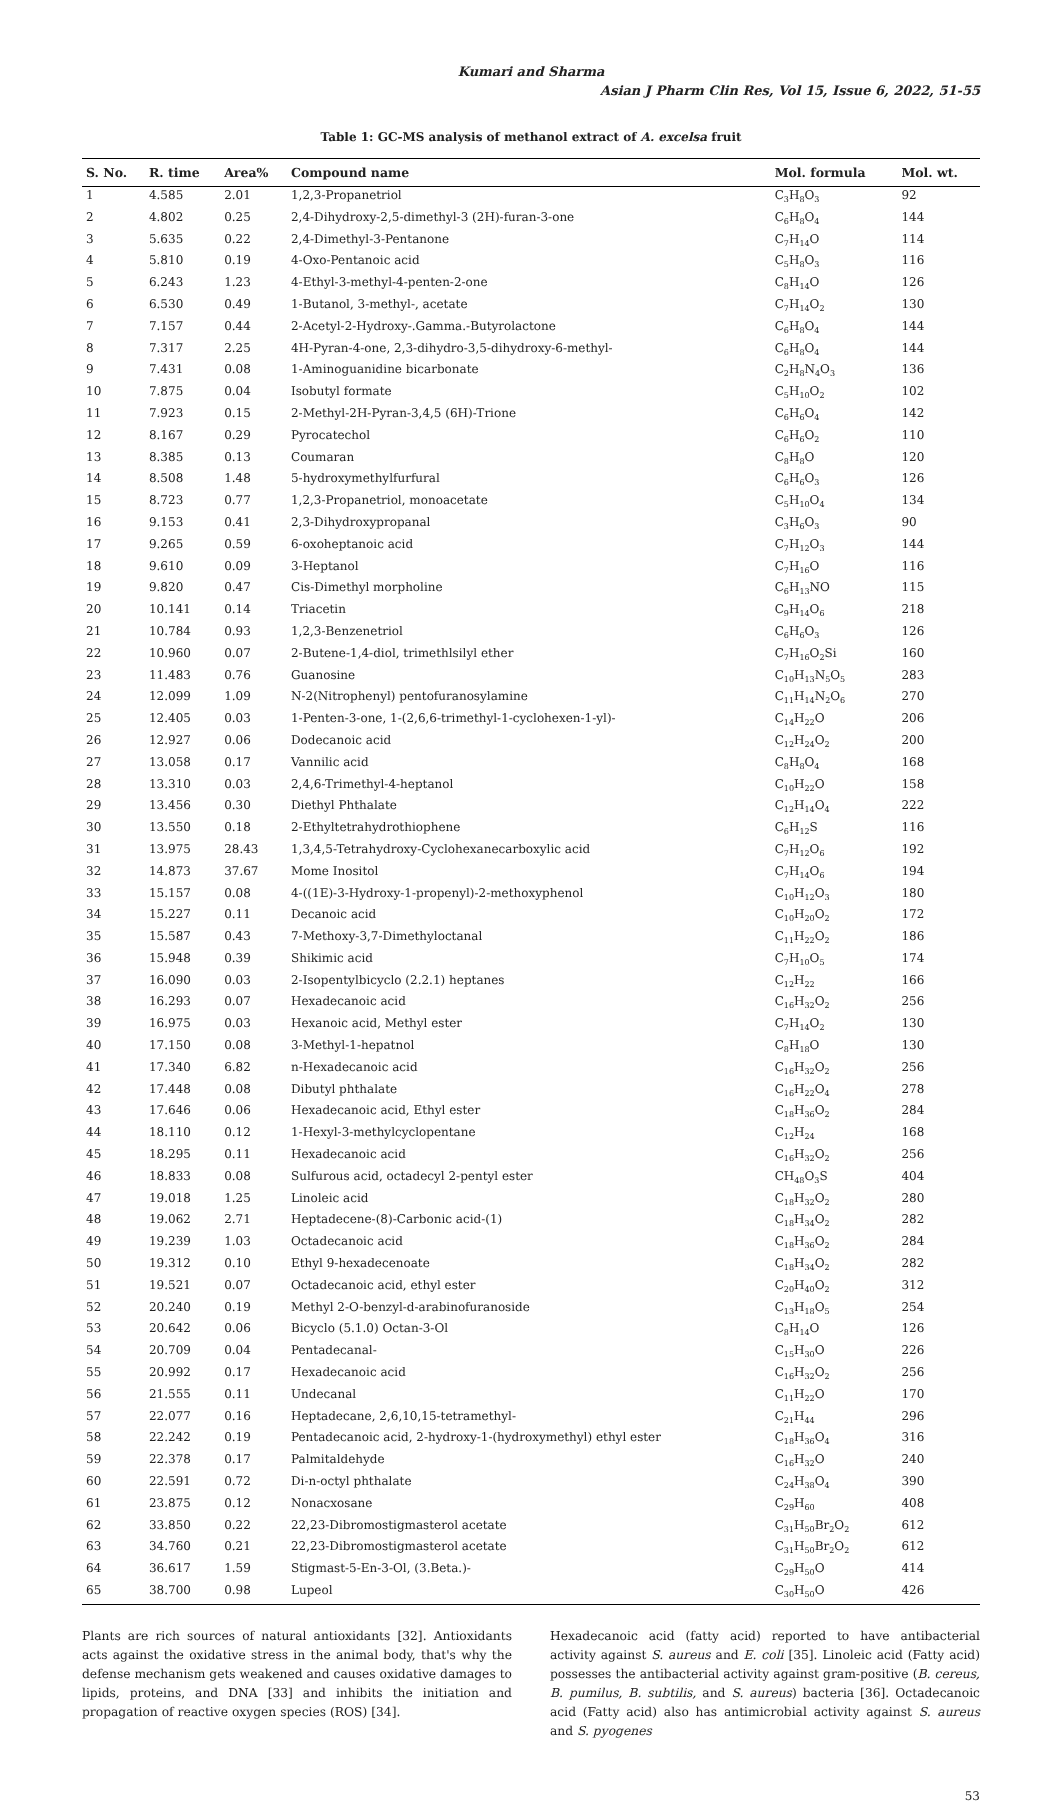Kumari and Sharma
Asian J Pharm Clin Res, Vol 15, Issue 6, 2022, 51-55
Table 1: GC-MS analysis of methanol extract of A. excelsa fruit
| S. No. | R. time | Area% | Compound name | Mol. formula | Mol. wt. |
| --- | --- | --- | --- | --- | --- |
| 1 | 4.585 | 2.01 | 1,2,3-Propanetriol | C<sub>3</sub>H<sub>8</sub>O<sub>3</sub> | 92 |
| 2 | 4.802 | 0.25 | 2,4-Dihydroxy-2,5-dimethyl-3 (2H)-furan-3-one | C<sub>6</sub>H<sub>8</sub>O<sub>4</sub> | 144 |
| 3 | 5.635 | 0.22 | 2,4-Dimethyl-3-Pentanone | C<sub>7</sub>H<sub>14</sub>O | 114 |
| 4 | 5.810 | 0.19 | 4-Oxo-Pentanoic acid | C<sub>5</sub>H<sub>8</sub>O<sub>3</sub> | 116 |
| 5 | 6.243 | 1.23 | 4-Ethyl-3-methyl-4-penten-2-one | C<sub>8</sub>H<sub>14</sub>O | 126 |
| 6 | 6.530 | 0.49 | 1-Butanol, 3-methyl-, acetate | C<sub>7</sub>H<sub>14</sub>O<sub>2</sub> | 130 |
| 7 | 7.157 | 0.44 | 2-Acetyl-2-Hydroxy-.Gamma.-Butyrolactone | C<sub>6</sub>H<sub>8</sub>O<sub>4</sub> | 144 |
| 8 | 7.317 | 2.25 | 4H-Pyran-4-one, 2,3-dihydro-3,5-dihydroxy-6-methyl- | C<sub>6</sub>H<sub>8</sub>O<sub>4</sub> | 144 |
| 9 | 7.431 | 0.08 | 1-Aminoguanidine bicarbonate | C<sub>2</sub>H<sub>8</sub>N<sub>4</sub>O<sub>3</sub> | 136 |
| 10 | 7.875 | 0.04 | Isobutyl formate | C<sub>5</sub>H<sub>10</sub>O<sub>2</sub> | 102 |
| 11 | 7.923 | 0.15 | 2-Methyl-2H-Pyran-3,4,5 (6H)-Trione | C<sub>6</sub>H<sub>6</sub>O<sub>4</sub> | 142 |
| 12 | 8.167 | 0.29 | Pyrocatechol | C<sub>6</sub>H<sub>6</sub>O<sub>2</sub> | 110 |
| 13 | 8.385 | 0.13 | Coumaran | C<sub>8</sub>H<sub>8</sub>O | 120 |
| 14 | 8.508 | 1.48 | 5-hydroxymethylfurfural | C<sub>6</sub>H<sub>6</sub>O<sub>3</sub> | 126 |
| 15 | 8.723 | 0.77 | 1,2,3-Propanetriol, monoacetate | C<sub>5</sub>H<sub>10</sub>O<sub>4</sub> | 134 |
| 16 | 9.153 | 0.41 | 2,3-Dihydroxypropanal | C<sub>3</sub>H<sub>6</sub>O<sub>3</sub> | 90 |
| 17 | 9.265 | 0.59 | 6-oxoheptanoic acid | C<sub>7</sub>H<sub>12</sub>O<sub>3</sub> | 144 |
| 18 | 9.610 | 0.09 | 3-Heptanol | C<sub>7</sub>H<sub>16</sub>O | 116 |
| 19 | 9.820 | 0.47 | Cis-Dimethyl morpholine | C<sub>6</sub>H<sub>13</sub>NO | 115 |
| 20 | 10.141 | 0.14 | Triacetin | C<sub>9</sub>H<sub>14</sub>O<sub>6</sub> | 218 |
| 21 | 10.784 | 0.93 | 1,2,3-Benzenetriol | C<sub>6</sub>H<sub>6</sub>O<sub>3</sub> | 126 |
| 22 | 10.960 | 0.07 | 2-Butene-1,4-diol, trimethlsilyl ether | C<sub>7</sub>H<sub>16</sub>O<sub>2</sub>Si | 160 |
| 23 | 11.483 | 0.76 | Guanosine | C<sub>10</sub>H<sub>13</sub>N<sub>5</sub>O<sub>5</sub> | 283 |
| 24 | 12.099 | 1.09 | N-2(Nitrophenyl) pentofuranosylamine | C<sub>11</sub>H<sub>14</sub>N<sub>2</sub>O<sub>6</sub> | 270 |
| 25 | 12.405 | 0.03 | 1-Penten-3-one, 1-(2,6,6-trimethyl-1-cyclohexen-1-yl)- | C<sub>14</sub>H<sub>22</sub>O | 206 |
| 26 | 12.927 | 0.06 | Dodecanoic acid | C<sub>12</sub>H<sub>24</sub>O<sub>2</sub> | 200 |
| 27 | 13.058 | 0.17 | Vannilic acid | C<sub>8</sub>H<sub>8</sub>O<sub>4</sub> | 168 |
| 28 | 13.310 | 0.03 | 2,4,6-Trimethyl-4-heptanol | C<sub>10</sub>H<sub>22</sub>O | 158 |
| 29 | 13.456 | 0.30 | Diethyl Phthalate | C<sub>12</sub>H<sub>14</sub>O<sub>4</sub> | 222 |
| 30 | 13.550 | 0.18 | 2-Ethyltetrahydrothiophene | C<sub>6</sub>H<sub>12</sub>S | 116 |
| 31 | 13.975 | 28.43 | 1,3,4,5-Tetrahydroxy-Cyclohexanecarboxylic acid | C<sub>7</sub>H<sub>12</sub>O<sub>6</sub> | 192 |
| 32 | 14.873 | 37.67 | Mome Inositol | C<sub>7</sub>H<sub>14</sub>O<sub>6</sub> | 194 |
| 33 | 15.157 | 0.08 | 4-((1E)-3-Hydroxy-1-propenyl)-2-methoxyphenol | C<sub>10</sub>H<sub>12</sub>O<sub>3</sub> | 180 |
| 34 | 15.227 | 0.11 | Decanoic acid | C<sub>10</sub>H<sub>20</sub>O<sub>2</sub> | 172 |
| 35 | 15.587 | 0.43 | 7-Methoxy-3,7-Dimethyloctanal | C<sub>11</sub>H<sub>22</sub>O<sub>2</sub> | 186 |
| 36 | 15.948 | 0.39 | Shikimic acid | C<sub>7</sub>H<sub>10</sub>O<sub>5</sub> | 174 |
| 37 | 16.090 | 0.03 | 2-Isopentylbicyclo (2.2.1) heptanes | C<sub>12</sub>H<sub>22</sub> | 166 |
| 38 | 16.293 | 0.07 | Hexadecanoic acid | C<sub>16</sub>H<sub>32</sub>O<sub>2</sub> | 256 |
| 39 | 16.975 | 0.03 | Hexanoic acid, Methyl ester | C<sub>7</sub>H<sub>14</sub>O<sub>2</sub> | 130 |
| 40 | 17.150 | 0.08 | 3-Methyl-1-hepatnol | C<sub>8</sub>H<sub>18</sub>O | 130 |
| 41 | 17.340 | 6.82 | n-Hexadecanoic acid | C<sub>16</sub>H<sub>32</sub>O<sub>2</sub> | 256 |
| 42 | 17.448 | 0.08 | Dibutyl phthalate | C<sub>16</sub>H<sub>22</sub>O<sub>4</sub> | 278 |
| 43 | 17.646 | 0.06 | Hexadecanoic acid, Ethyl ester | C<sub>18</sub>H<sub>36</sub>O<sub>2</sub> | 284 |
| 44 | 18.110 | 0.12 | 1-Hexyl-3-methylcyclopentane | C<sub>12</sub>H<sub>24</sub> | 168 |
| 45 | 18.295 | 0.11 | Hexadecanoic acid | C<sub>16</sub>H<sub>32</sub>O<sub>2</sub> | 256 |
| 46 | 18.833 | 0.08 | Sulfurous acid, octadecyl 2-pentyl ester | CH<sub>48</sub>O<sub>3</sub>S | 404 |
| 47 | 19.018 | 1.25 | Linoleic acid | C<sub>18</sub>H<sub>32</sub>O<sub>2</sub> | 280 |
| 48 | 19.062 | 2.71 | Heptadecene-(8)-Carbonic acid-(1) | C<sub>18</sub>H<sub>34</sub>O<sub>2</sub> | 282 |
| 49 | 19.239 | 1.03 | Octadecanoic acid | C<sub>18</sub>H<sub>36</sub>O<sub>2</sub> | 284 |
| 50 | 19.312 | 0.10 | Ethyl 9-hexadecenoate | C<sub>18</sub>H<sub>34</sub>O<sub>2</sub> | 282 |
| 51 | 19.521 | 0.07 | Octadecanoic acid, ethyl ester | C<sub>20</sub>H<sub>40</sub>O<sub>2</sub> | 312 |
| 52 | 20.240 | 0.19 | Methyl 2-O-benzyl-d-arabinofuranoside | C<sub>13</sub>H<sub>18</sub>O<sub>5</sub> | 254 |
| 53 | 20.642 | 0.06 | Bicyclo (5.1.0) Octan-3-Ol | C<sub>8</sub>H<sub>14</sub>O | 126 |
| 54 | 20.709 | 0.04 | Pentadecanal- | C<sub>15</sub>H<sub>30</sub>O | 226 |
| 55 | 20.992 | 0.17 | Hexadecanoic acid | C<sub>16</sub>H<sub>32</sub>O<sub>2</sub> | 256 |
| 56 | 21.555 | 0.11 | Undecanal | C<sub>11</sub>H<sub>22</sub>O | 170 |
| 57 | 22.077 | 0.16 | Heptadecane, 2,6,10,15-tetramethyl- | C<sub>21</sub>H<sub>44</sub> | 296 |
| 58 | 22.242 | 0.19 | Pentadecanoic acid, 2-hydroxy-1-(hydroxymethyl) ethyl ester | C<sub>18</sub>H<sub>36</sub>O<sub>4</sub> | 316 |
| 59 | 22.378 | 0.17 | Palmitaldehyde | C<sub>16</sub>H<sub>32</sub>O | 240 |
| 60 | 22.591 | 0.72 | Di-n-octyl phthalate | C<sub>24</sub>H<sub>38</sub>O<sub>4</sub> | 390 |
| 61 | 23.875 | 0.12 | Nonacxosane | C<sub>29</sub>H<sub>60</sub> | 408 |
| 62 | 33.850 | 0.22 | 22,23-Dibromostigmasterol acetate | C<sub>31</sub>H<sub>50</sub>Br<sub>2</sub>O<sub>2</sub> | 612 |
| 63 | 34.760 | 0.21 | 22,23-Dibromostigmasterol acetate | C<sub>31</sub>H<sub>50</sub>Br<sub>2</sub>O<sub>2</sub> | 612 |
| 64 | 36.617 | 1.59 | Stigmast-5-En-3-Ol, (3.Beta.)- | C<sub>29</sub>H<sub>50</sub>O | 414 |
| 65 | 38.700 | 0.98 | Lupeol | C<sub>30</sub>H<sub>50</sub>O | 426 |
Plants are rich sources of natural antioxidants [32]. Antioxidants acts against the oxidative stress in the animal body, that's why the defense mechanism gets weakened and causes oxidative damages to lipids, proteins, and DNA [33] and inhibits the initiation and propagation of reactive oxygen species (ROS) [34].
Hexadecanoic acid (fatty acid) reported to have antibacterial activity against S. aureus and E. coli [35]. Linoleic acid (Fatty acid) possesses the antibacterial activity against gram-positive (B. cereus, B. pumilus, B. subtilis, and S. aureus) bacteria [36]. Octadecanoic acid (Fatty acid) also has antimicrobial activity against S. aureus and S. pyogenes
53